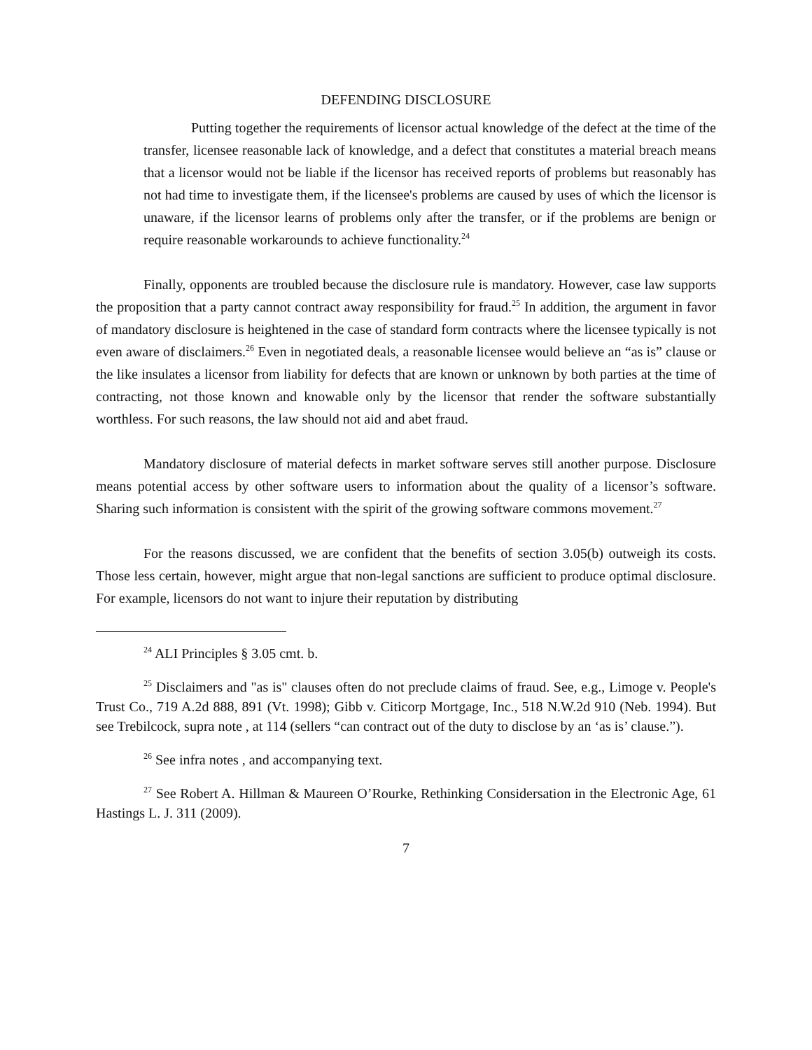DEFENDING DISCLOSURE
Putting together the requirements of licensor actual knowledge of the defect at the time of the transfer, licensee reasonable lack of knowledge, and a defect that constitutes a material breach means that a licensor would not be liable if the licensor has received reports of problems but reasonably has not had time to investigate them, if the licensee's problems are caused by uses of which the licensor is unaware, if the licensor learns of problems only after the transfer, or if the problems are benign or require reasonable workarounds to achieve functionality.<sup>24</sup>
Finally, opponents are troubled because the disclosure rule is mandatory. However, case law supports the proposition that a party cannot contract away responsibility for fraud.<sup>25</sup> In addition, the argument in favor of mandatory disclosure is heightened in the case of standard form contracts where the licensee typically is not even aware of disclaimers.<sup>26</sup> Even in negotiated deals, a reasonable licensee would believe an “as is” clause or the like insulates a licensor from liability for defects that are known or unknown by both parties at the time of contracting, not those known and knowable only by the licensor that render the software substantially worthless. For such reasons, the law should not aid and abet fraud.
Mandatory disclosure of material defects in market software serves still another purpose. Disclosure means potential access by other software users to information about the quality of a licensor’s software. Sharing such information is consistent with the spirit of the growing software commons movement.<sup>27</sup>
For the reasons discussed, we are confident that the benefits of section 3.05(b) outweigh its costs. Those less certain, however, might argue that non-legal sanctions are sufficient to produce optimal disclosure. For example, licensors do not want to injure their reputation by distributing
<sup>24</sup> ALI Principles § 3.05 cmt. b.
<sup>25</sup> Disclaimers and "as is" clauses often do not preclude claims of fraud. See, e.g., Limoge v. People's Trust Co., 719 A.2d 888, 891 (Vt. 1998); Gibb v. Citicorp Mortgage, Inc., 518 N.W.2d 910 (Neb. 1994). But see Trebilcock, supra note , at 114 (sellers “can contract out of the duty to disclose by an ‘as is’ clause.”).
<sup>26</sup> See infra notes , and accompanying text.
<sup>27</sup> See Robert A. Hillman & Maureen O’Rourke, Rethinking Considersation in the Electronic Age, 61 Hastings L. J. 311 (2009).
7